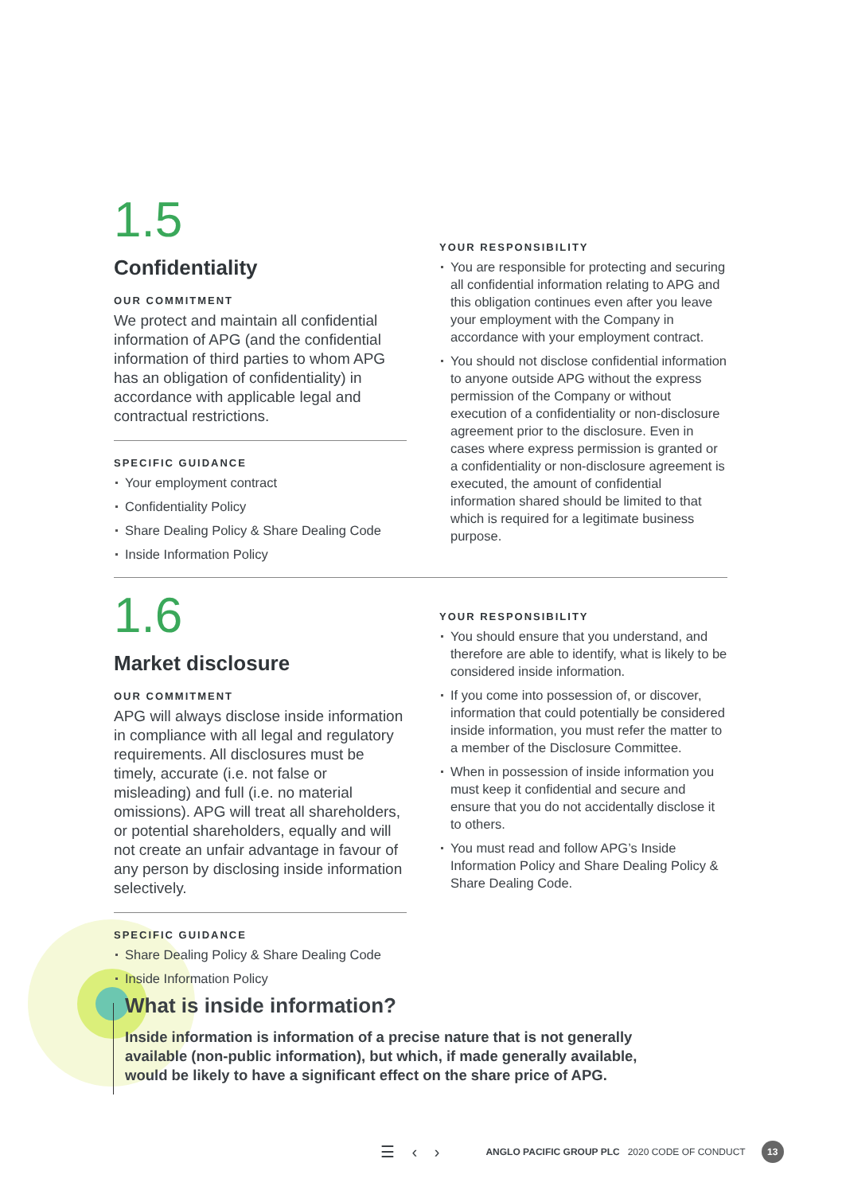1.5
Confidentiality
OUR COMMITMENT
We protect and maintain all confidential information of APG (and the confidential information of third parties to whom APG has an obligation of confidentiality) in accordance with applicable legal and contractual restrictions.
SPECIFIC GUIDANCE
Your employment contract
Confidentiality Policy
Share Dealing Policy & Share Dealing Code
Inside Information Policy
YOUR RESPONSIBILITY
You are responsible for protecting and securing all confidential information relating to APG and this obligation continues even after you leave your employment with the Company in accordance with your employment contract.
You should not disclose confidential information to anyone outside APG without the express permission of the Company or without execution of a confidentiality or non-disclosure agreement prior to the disclosure. Even in cases where express permission is granted or a confidentiality or non-disclosure agreement is executed, the amount of confidential information shared should be limited to that which is required for a legitimate business purpose.
1.6
Market disclosure
OUR COMMITMENT
APG will always disclose inside information in compliance with all legal and regulatory requirements. All disclosures must be timely, accurate (i.e. not false or misleading) and full (i.e. no material omissions). APG will treat all shareholders, or potential shareholders, equally and will not create an unfair advantage in favour of any person by disclosing inside information selectively.
SPECIFIC GUIDANCE
Share Dealing Policy & Share Dealing Code
Inside Information Policy
YOUR RESPONSIBILITY
You should ensure that you understand, and therefore are able to identify, what is likely to be considered inside information.
If you come into possession of, or discover, information that could potentially be considered inside information, you must refer the matter to a member of the Disclosure Committee.
When in possession of inside information you must keep it confidential and secure and ensure that you do not accidentally disclose it to others.
You must read and follow APG’s Inside Information Policy and Share Dealing Policy & Share Dealing Code.
What is inside information?
Inside information is information of a precise nature that is not generally available (non-public information), but which, if made generally available, would be likely to have a significant effect on the share price of APG.
☰ ‹ › ANGLO PACIFIC GROUP PLC 2020 CODE OF CONDUCT 13